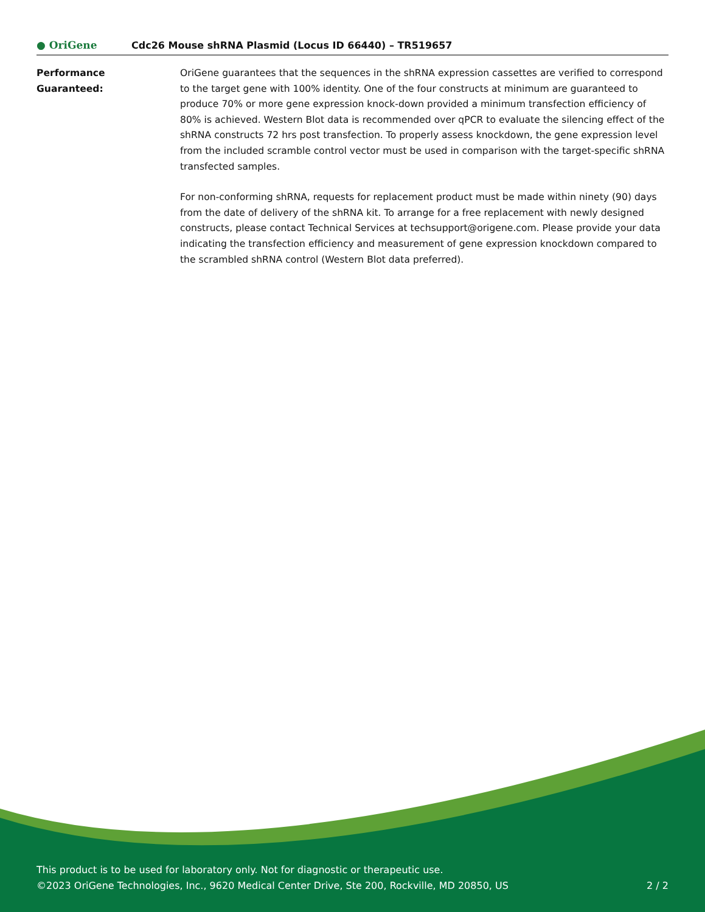● OriGene
Cdc26 Mouse shRNA Plasmid (Locus ID 66440) – TR519657
Performance
Guaranteed:
OriGene guarantees that the sequences in the shRNA expression cassettes are verified to correspond to the target gene with 100% identity. One of the four constructs at minimum are guaranteed to produce 70% or more gene expression knock-down provided a minimum transfection efficiency of 80% is achieved. Western Blot data is recommended over qPCR to evaluate the silencing effect of the shRNA constructs 72 hrs post transfection. To properly assess knockdown, the gene expression level from the included scramble control vector must be used in comparison with the target-specific shRNA transfected samples.
For non-conforming shRNA, requests for replacement product must be made within ninety (90) days from the date of delivery of the shRNA kit. To arrange for a free replacement with newly designed constructs, please contact Technical Services at techsupport@origene.com. Please provide your data indicating the transfection efficiency and measurement of gene expression knockdown compared to the scrambled shRNA control (Western Blot data preferred).
This product is to be used for laboratory only. Not for diagnostic or therapeutic use.
©2023 OriGene Technologies, Inc., 9620 Medical Center Drive, Ste 200, Rockville, MD 20850, US 2 / 2